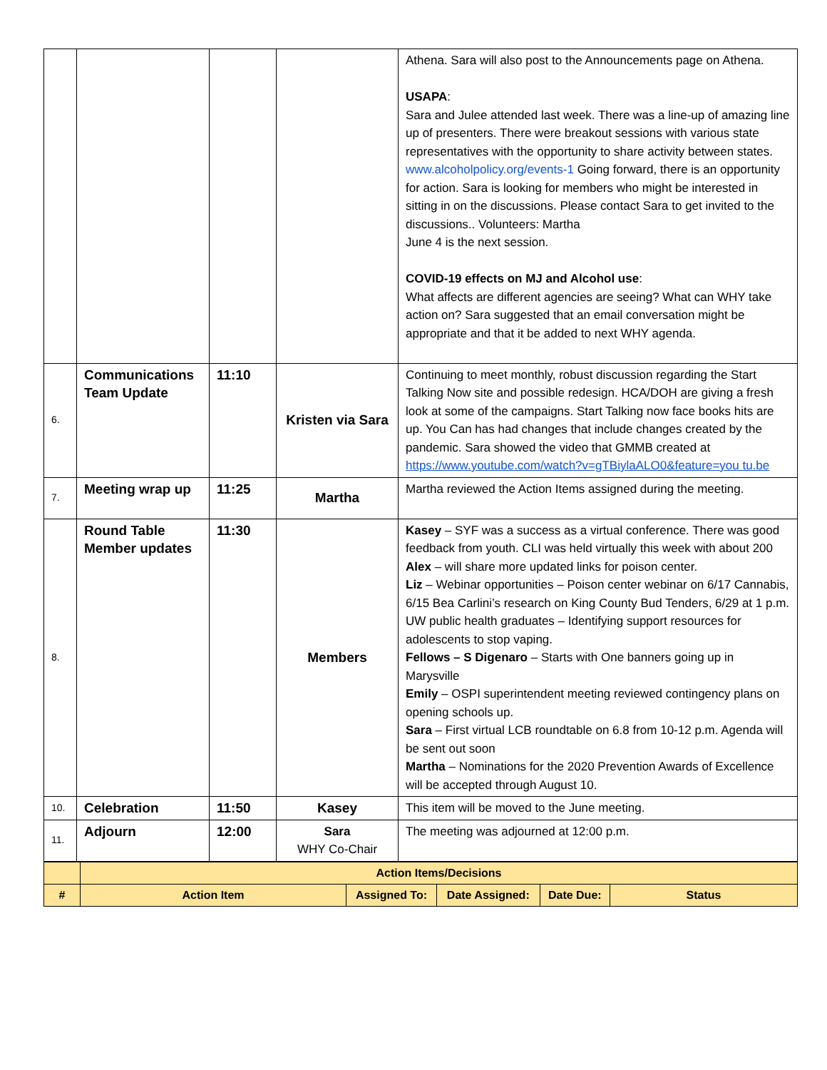| | | | | Athena. Sara will also post to the Announcements page on Athena. USAPA : Sara and Julee attended last week. There was a line-up of amazing line up of presenters. There were breakout sessions with various state representatives with the opportunity to share activity between states. www.alcoholpolicy.org/events-1 Going forward, there is an opportunity for action. Sara is looking for members who might be interested in sitting in on the discussions. Please contact Sara to get invited to the discussions.. Volunteers: Martha June 4 is the next session. COVID-19 effects on MJ and Alcohol use : What affects are different agencies are seeing? What can WHY take action on? Sara suggested that an email conversation might be appropriate and that it be added to next WHY agenda. |
| 6. | Communications Team Update | 11:10 | Kristen via Sara | Continuing to meet monthly, robust discussion regarding the Start Talking Now site and possible redesign. HCA/DOH are giving a fresh look at some of the campaigns. Start Talking now face books hits are up. You Can has had changes that include changes created by the pandemic. Sara showed the video that GMMB created at https://www.youtube.com/watch?v=gTBiylaALO0&feature=you tu.be |
| 7. | Meeting wrap up | 11:25 | Martha | Martha reviewed the Action Items assigned during the meeting. |
| 8. | Round Table Member updates | 11:30 | Members | Kasey – SYF was a success as a virtual conference. There was good feedback from youth. CLI was held virtually this week with about 200 Alex – will share more updated links for poison center. Liz – Webinar opportunities – Poison center webinar on 6/17 Cannabis, 6/15 Bea Carlini’s research on King County Bud Tenders, 6/29 at 1 p.m. UW public health graduates – Identifying support resources for adolescents to stop vaping. Fellows – S Digenaro – Starts with One banners going up in Marysville Emily – OSPI superintendent meeting reviewed contingency plans on opening schools up. Sara – First virtual LCB roundtable on 6.8 from 10-12 p.m. Agenda will be sent out soon Martha – Nominations for the 2020 Prevention Awards of Excellence will be accepted through August 10. |
| 10. | Celebration | 11:50 | Kasey | This item will be moved to the June meeting. |
| 11. | Adjourn | 12:00 | Sara WHY Co-Chair | The meeting was adjourned at 12:00 p.m. |
| | Action Items/Decisions | | | | |
| # | Action Item | Assigned To: | Date Assigned: | Date Due: | Status |